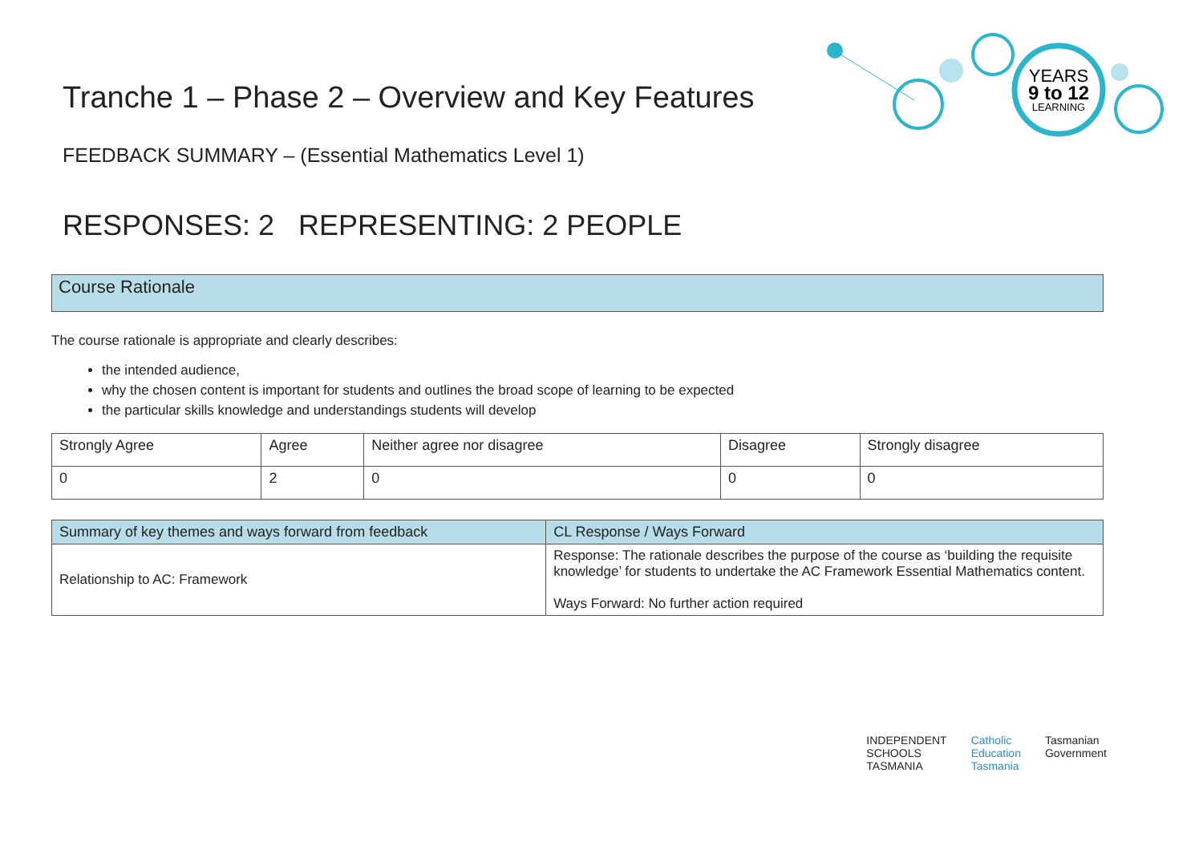YEARS
9 to 12
LEARNING
Tranche 1 – Phase 2 – Overview and Key Features
FEEDBACK SUMMARY – (Essential Mathematics Level 1)
RESPONSES: 2 REPRESENTING: 2 PEOPLE
Course Rationale
The course rationale is appropriate and clearly describes:
the intended audience,
why the chosen content is important for students and outlines the broad scope of learning to be expected
the particular skills knowledge and understandings students will develop
| Strongly Agree | Agree | Neither agree nor disagree | Disagree | Strongly disagree |
| --- | --- | --- | --- | --- |
| 0 | 2 | 0 | 0 | 0 |
| Summary of key themes and ways forward from feedback | CL Response / Ways Forward |
| --- | --- |
| Relationship to AC: Framework | Response: The rationale describes the purpose of the course as ‘building the requisite knowledge’ for students to undertake the AC Framework Essential Mathematics content. Ways Forward: No further action required |
INDEPENDENT
SCHOOLS
TASMANIA
Catholic
Education
Tasmania
Tasmanian
Government